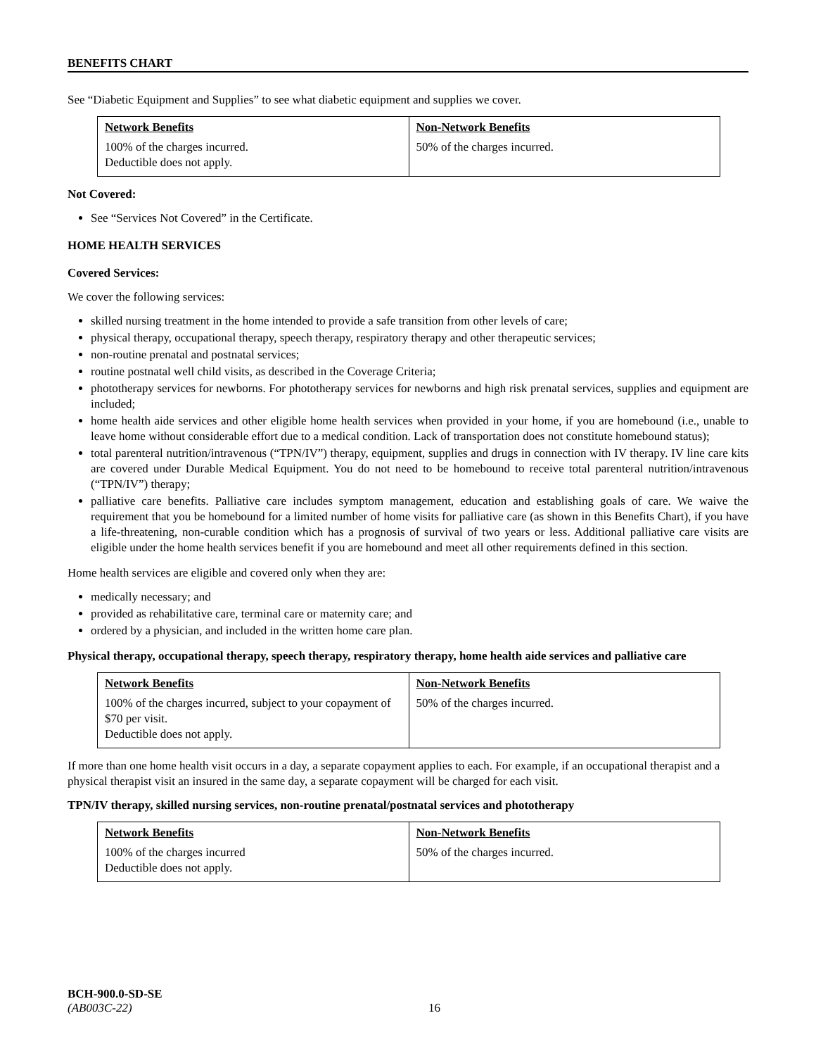BENEFITS CHART
See “Diabetic Equipment and Supplies” to see what diabetic equipment and supplies we cover.
| Network Benefits 100% of the charges incurred. Deductible does not apply. | Non-Network Benefits 50% of the charges incurred. |
Not Covered:
See “Services Not Covered” in the Certificate.
HOME HEALTH SERVICES
Covered Services:
We cover the following services:
skilled nursing treatment in the home intended to provide a safe transition from other levels of care;
physical therapy, occupational therapy, speech therapy, respiratory therapy and other therapeutic services;
non-routine prenatal and postnatal services;
routine postnatal well child visits, as described in the Coverage Criteria;
phototherapy services for newborns. For phototherapy services for newborns and high risk prenatal services, supplies and equipment are included;
home health aide services and other eligible home health services when provided in your home, if you are homebound (i.e., unable to leave home without considerable effort due to a medical condition. Lack of transportation does not constitute homebound status);
total parenteral nutrition/intravenous (“TPN/IV”) therapy, equipment, supplies and drugs in connection with IV therapy. IV line care kits are covered under Durable Medical Equipment. You do not need to be homebound to receive total parenteral nutrition/intravenous (“TPN/IV”) therapy;
palliative care benefits. Palliative care includes symptom management, education and establishing goals of care. We waive the requirement that you be homebound for a limited number of home visits for palliative care (as shown in this Benefits Chart), if you have a life-threatening, non-curable condition which has a prognosis of survival of two years or less. Additional palliative care visits are eligible under the home health services benefit if you are homebound and meet all other requirements defined in this section.
Home health services are eligible and covered only when they are:
medically necessary; and
provided as rehabilitative care, terminal care or maternity care; and
ordered by a physician, and included in the written home care plan.
Physical therapy, occupational therapy, speech therapy, respiratory therapy, home health aide services and palliative care
| Network Benefits 100% of the charges incurred, subject to your copayment of $70 per visit. Deductible does not apply. | Non-Network Benefits 50% of the charges incurred. |
If more than one home health visit occurs in a day, a separate copayment applies to each. For example, if an occupational therapist and a physical therapist visit an insured in the same day, a separate copayment will be charged for each visit.
TPN/IV therapy, skilled nursing services, non-routine prenatal/postnatal services and phototherapy
| Network Benefits 100% of the charges incurred Deductible does not apply. | Non-Network Benefits 50% of the charges incurred. |
BCH-900.0-SD-SE
(AB003C-22) 16